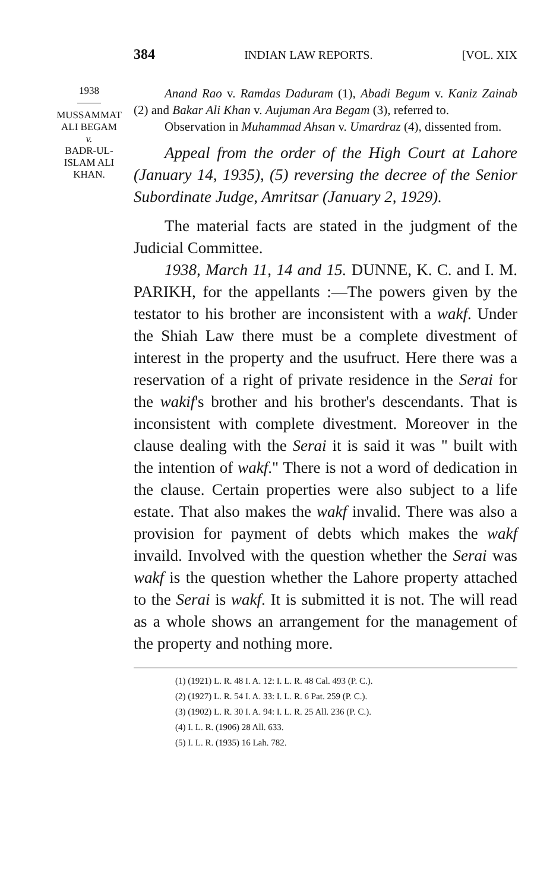384 INDIAN LAW REPORTS. [VOL. XIX
1938
MUSSAMMAT
ALI BEGAM
v.
BADR-UL-
ISLAM ALI
KHAN.
Anand Rao v. Ramdas Daduram (1), Abadi Begum v. Kaniz Zainab (2) and Bakar Ali Khan v. Aujuman Ara Begam (3), referred to.
Observation in Muhammad Ahsan v. Umardraz (4), dissented from.
Appeal from the order of the High Court at Lahore (January 14, 1935), (5) reversing the decree of the Senior Subordinate Judge, Amritsar (January 2, 1929).
The material facts are stated in the judgment of the Judicial Committee.
1938, March 11, 14 and 15. DUNNE, K. C. and I. M. PARIKH, for the appellants :—The powers given by the testator to his brother are inconsistent with a wakf. Under the Shiah Law there must be a complete divestment of interest in the property and the usufruct. Here there was a reservation of a right of private residence in the Serai for the wakif's brother and his brother's descendants. That is inconsistent with complete divestment. Moreover in the clause dealing with the Serai it is said it was " built with the intention of wakf." There is not a word of dedication in the clause. Certain properties were also subject to a life estate. That also makes the wakf invalid. There was also a provision for payment of debts which makes the wakf invaild. Involved with the question whether the Serai was wakf is the question whether the Lahore property attached to the Serai is wakf. It is submitted it is not. The will read as a whole shows an arrangement for the management of the property and nothing more.
(1) (1921) L. R. 48 I. A. 12: I. L. R. 48 Cal. 493 (P. C.).
(2) (1927) L. R. 54 I. A. 33: I. L. R. 6 Pat. 259 (P. C.).
(3) (1902) L. R. 30 I. A. 94: I. L. R. 25 All. 236 (P. C.).
(4) I. L. R. (1906) 28 All. 633.
(5) I. L. R. (1935) 16 Lah. 782.